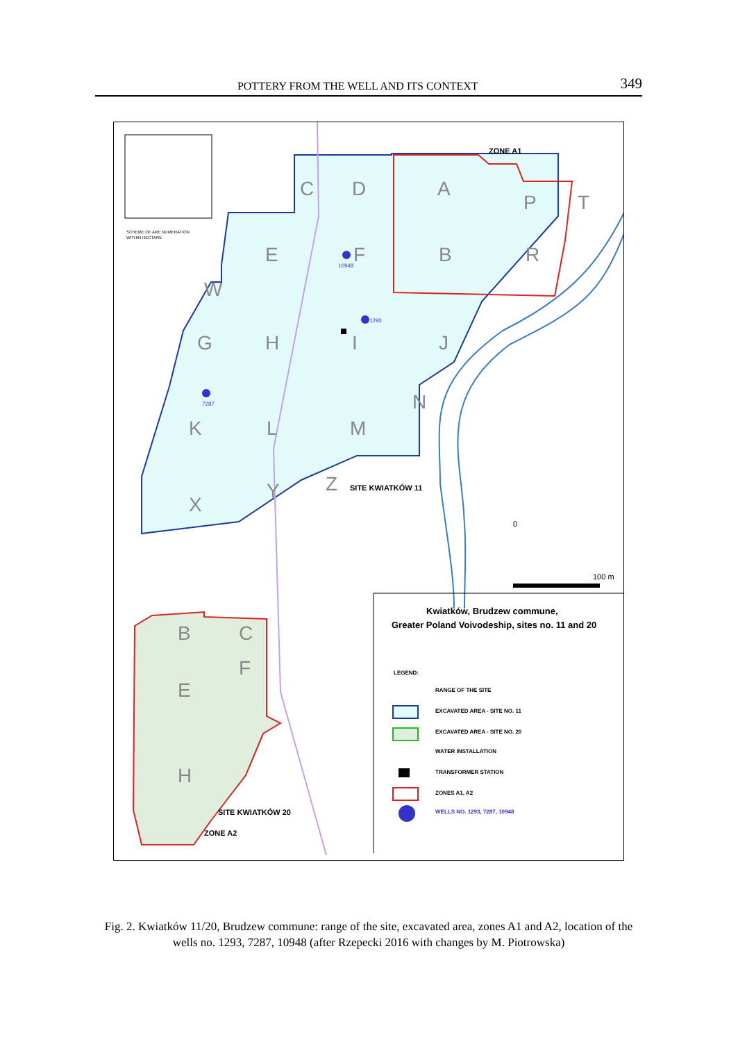POTTERY FROM THE WELL AND ITS CONTEXT 349
C
D
A
P
T
E
F
B
R
W
G
H
I
J
K
L
M
N
X
Y
Z
B
C
E
F
H
ZONE A1
SITE KWIATKÓW 11
SITE KWIATKÓW 20
ZONE A2
10948
1293
7287
SCHEME OF ARE NUMERATION
WITHIN HECTARE
0
100 m
Kwiatków, Brudzew commune,
Greater Poland Voivodeship, sites no. 11 and 20
LEGEND:
RANGE OF THE SITE
EXCAVATED AREA - SITE NO. 11
EXCAVATED AREA - SITE NO. 20
WATER INSTALLATION
TRANSFORMER STATION
ZONES A1, A2
WELLS NO. 1293, 7287, 10948
Fig. 2. Kwiatków 11/20, Brudzew commune: range of the site, excavated area, zones A1 and A2, location of the wells no. 1293, 7287, 10948 (after Rzepecki 2016 with changes by M. Piotrowska)